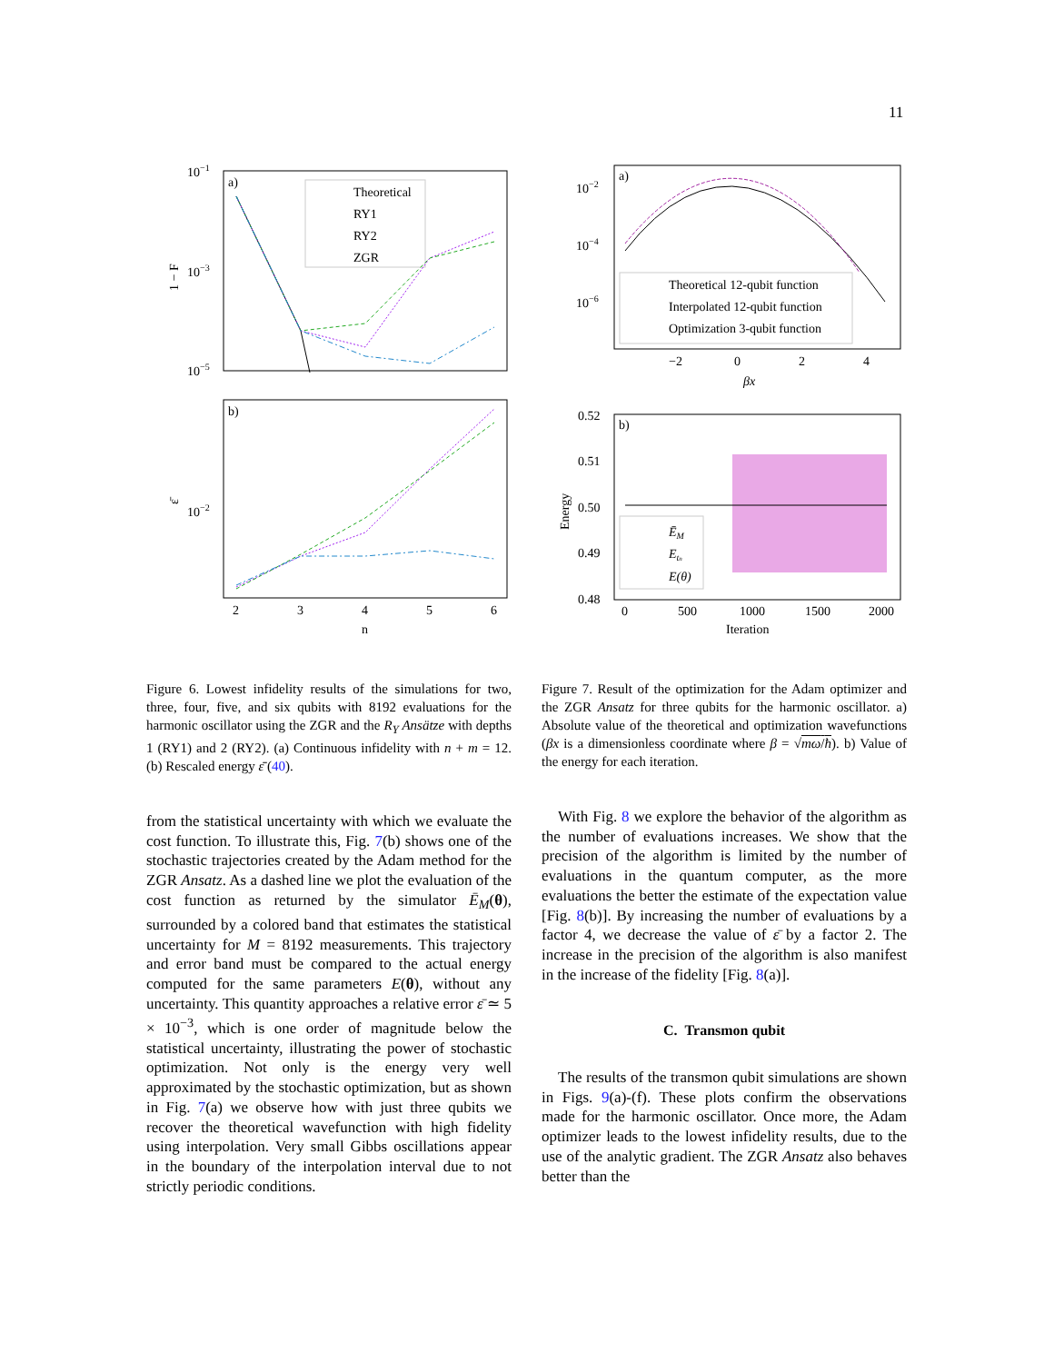11
a)
10−1
10−3
10−5
1 − F
Theoretical
RY1
RY2
ZGR
b)
10−2
ε̄
2
3
4
5
6
n
Figure 6. Lowest infidelity results of the simulations for two, three, four, five, and six qubits with 8192 evaluations for the harmonic oscillator using the ZGR and the R<sub>Y</sub> Ansätze with depths 1 (RY1) and 2 (RY2). (a) Continuous infidelity with n + m = 12. (b) Rescaled energy ε̄ (40).
from the statistical uncertainty with which we evaluate the cost function. To illustrate this, Fig. 7(b) shows one of the stochastic trajectories created by the Adam method for the ZGR Ansatz. As a dashed line we plot the evaluation of the cost function as returned by the simulator Ē<sub>M</sub>(θ), surrounded by a colored band that estimates the statistical uncertainty for M = 8192 measurements. This trajectory and error band must be compared to the actual energy computed for the same parameters E(θ), without any uncertainty. This quantity approaches a relative error ε̄ ≃ 5 × 10<sup>−3</sup>, which is one order of magnitude below the statistical uncertainty, illustrating the power of stochastic optimization. Not only is the energy very well approximated by the stochastic optimization, but as shown in Fig. 7(a) we observe how with just three qubits we recover the theoretical wavefunction with high fidelity using interpolation. Very small Gibbs oscillations appear in the boundary of the interpolation interval due to not strictly periodic conditions.
a)
10−2
10−4
10−6
Theoretical 12-qubit function
Interpolated 12-qubit function
Optimization 3-qubit function
−2
0
2
4
βx
b)
0.52
0.51
0.50
0.49
0.48
Energy
ĒM
Etn
E(θ)
0
500
1000
1500
2000
Iteration
Figure 7. Result of the optimization for the Adam optimizer and the ZGR Ansatz for three qubits for the harmonic oscillator. a) Absolute value of the theoretical and optimization wavefunctions (βx is a dimensionless coordinate where β = √mω/ħ). b) Value of the energy for each iteration.
With Fig. 8 we explore the behavior of the algorithm as the number of evaluations increases. We show that the precision of the algorithm is limited by the number of evaluations in the quantum computer, as the more evaluations the better the estimate of the expectation value [Fig. 8(b)]. By increasing the number of evaluations by a factor 4, we decrease the value of ε̄ by a factor 2. The increase in the precision of the algorithm is also manifest in the increase of the fidelity [Fig. 8(a)].
C. Transmon qubit
The results of the transmon qubit simulations are shown in Figs. 9(a)-(f). These plots confirm the observations made for the harmonic oscillator. Once more, the Adam optimizer leads to the lowest infidelity results, due to the use of the analytic gradient. The ZGR Ansatz also behaves better than the